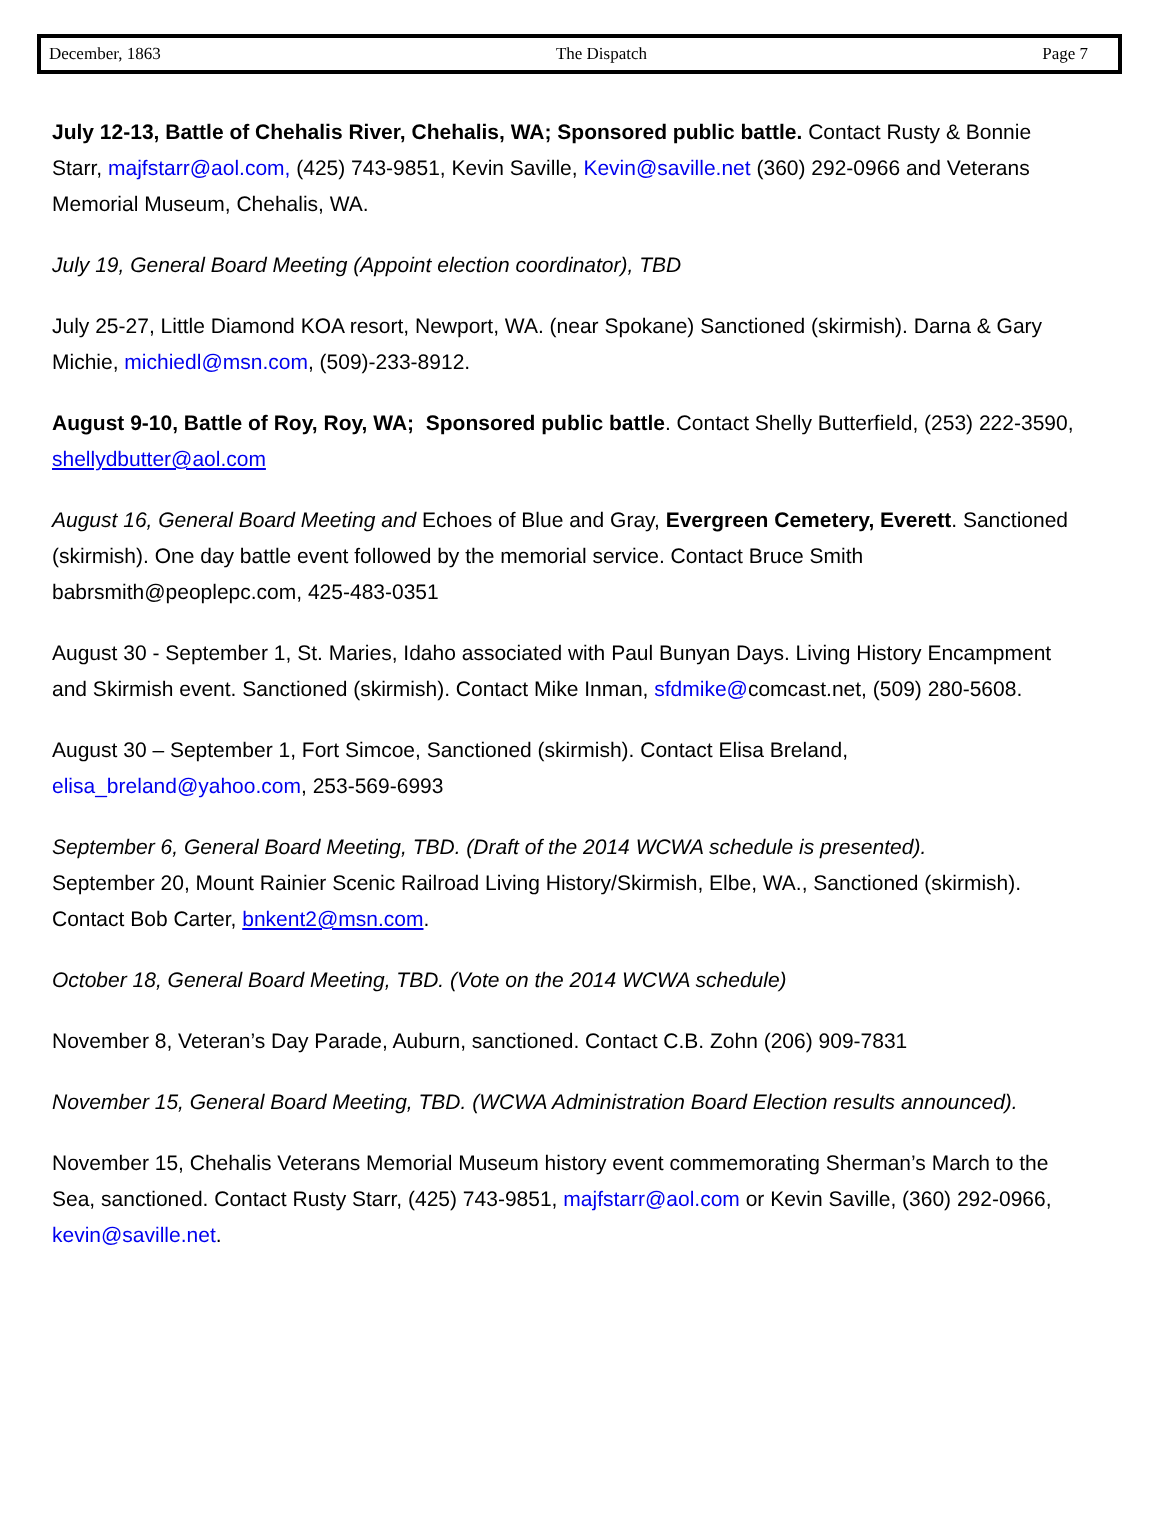December, 1863 The Dispatch Page 7
July 12-13, Battle of Chehalis River, Chehalis, WA; Sponsored public battle. Contact Rusty & Bonnie Starr, majfstarr@aol.com, (425) 743-9851, Kevin Saville, Kevin@saville.net (360) 292-0966 and Veterans Memorial Museum, Chehalis, WA.
July 19, General Board Meeting (Appoint election coordinator), TBD
July 25-27, Little Diamond KOA resort, Newport, WA. (near Spokane) Sanctioned (skirmish). Darna & Gary Michie, michiedl@msn.com, (509)-233-8912.
August 9-10, Battle of Roy, Roy, WA; Sponsored public battle. Contact Shelly Butterfield, (253) 222-3590, shellydbutter@aol.com
August 16, General Board Meeting and Echoes of Blue and Gray, Evergreen Cemetery, Everett. Sanctioned (skirmish). One day battle event followed by the memorial service. Contact Bruce Smith babrsmith@peoplepc.com, 425-483-0351
August 30 - September 1, St. Maries, Idaho associated with Paul Bunyan Days. Living History Encampment and Skirmish event. Sanctioned (skirmish). Contact Mike Inman, sfdmike@comcast.net, (509) 280-5608.
August 30 – September 1, Fort Simcoe, Sanctioned (skirmish). Contact Elisa Breland, elisa_breland@yahoo.com, 253-569-6993
September 6, General Board Meeting, TBD. (Draft of the 2014 WCWA schedule is presented).
September 20, Mount Rainier Scenic Railroad Living History/Skirmish, Elbe, WA., Sanctioned (skirmish). Contact Bob Carter, bnkent2@msn.com.
October 18, General Board Meeting, TBD. (Vote on the 2014 WCWA schedule)
November 8, Veteran’s Day Parade, Auburn, sanctioned. Contact C.B. Zohn (206) 909-7831
November 15, General Board Meeting, TBD. (WCWA Administration Board Election results announced).
November 15, Chehalis Veterans Memorial Museum history event commemorating Sherman’s March to the Sea, sanctioned. Contact Rusty Starr, (425) 743-9851, majfstarr@aol.com or Kevin Saville, (360) 292-0966, kevin@saville.net.